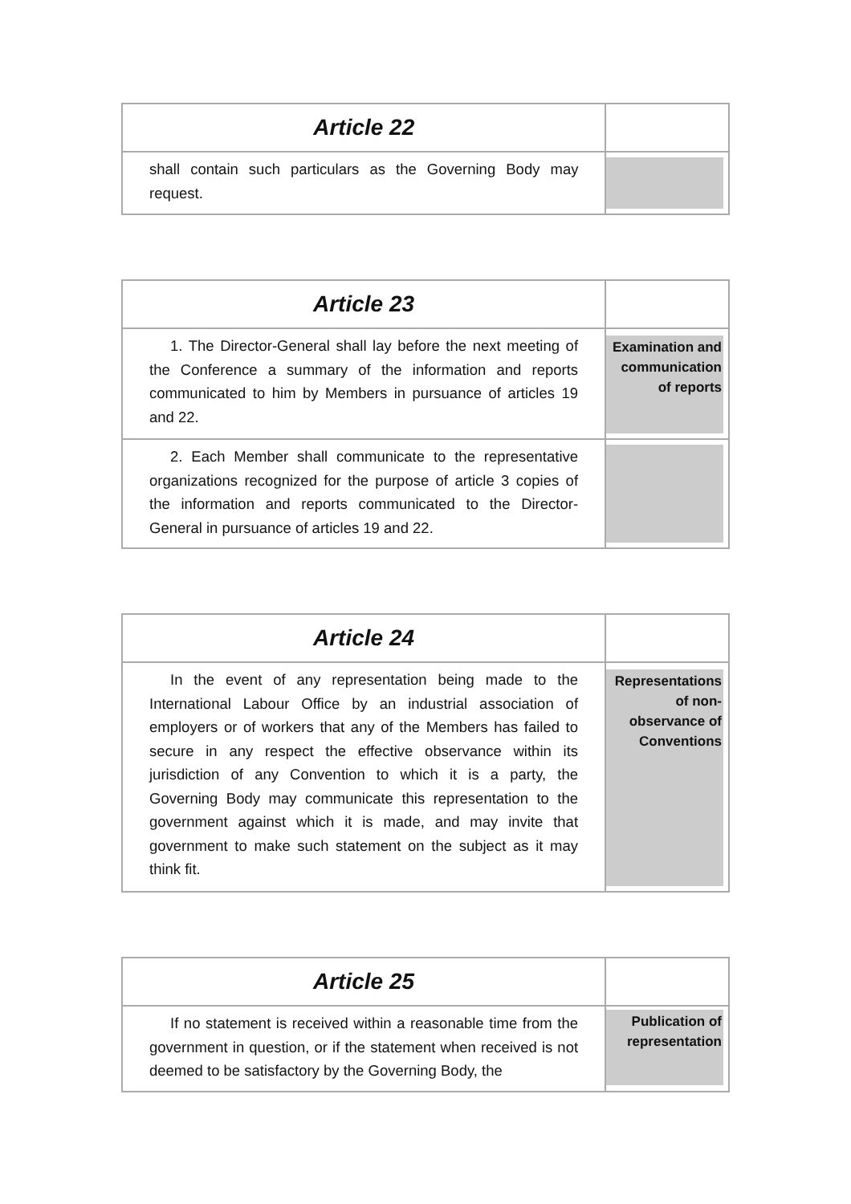| Article 22 | |
| shall contain such particulars as the Governing Body may request. | |
| Article 23 | |
| 1. The Director-General shall lay before the next meeting of the Conference a summary of the information and reports communicated to him by Members in pursuance of articles 19 and 22. | Examination and communication of reports |
| 2. Each Member shall communicate to the representative organizations recognized for the purpose of article 3 copies of the information and reports communicated to the Director-General in pursuance of articles 19 and 22. | |
| Article 24 | |
| In the event of any representation being made to the International Labour Office by an industrial association of employers or of workers that any of the Members has failed to secure in any respect the effective observance within its jurisdiction of any Convention to which it is a party, the Governing Body may communicate this representation to the government against which it is made, and may invite that government to make such statement on the subject as it may think fit. | Representations of non-observance of Conventions |
| Article 25 | |
| If no statement is received within a reasonable time from the government in question, or if the statement when received is not deemed to be satisfactory by the Governing Body, the | Publication of representation |